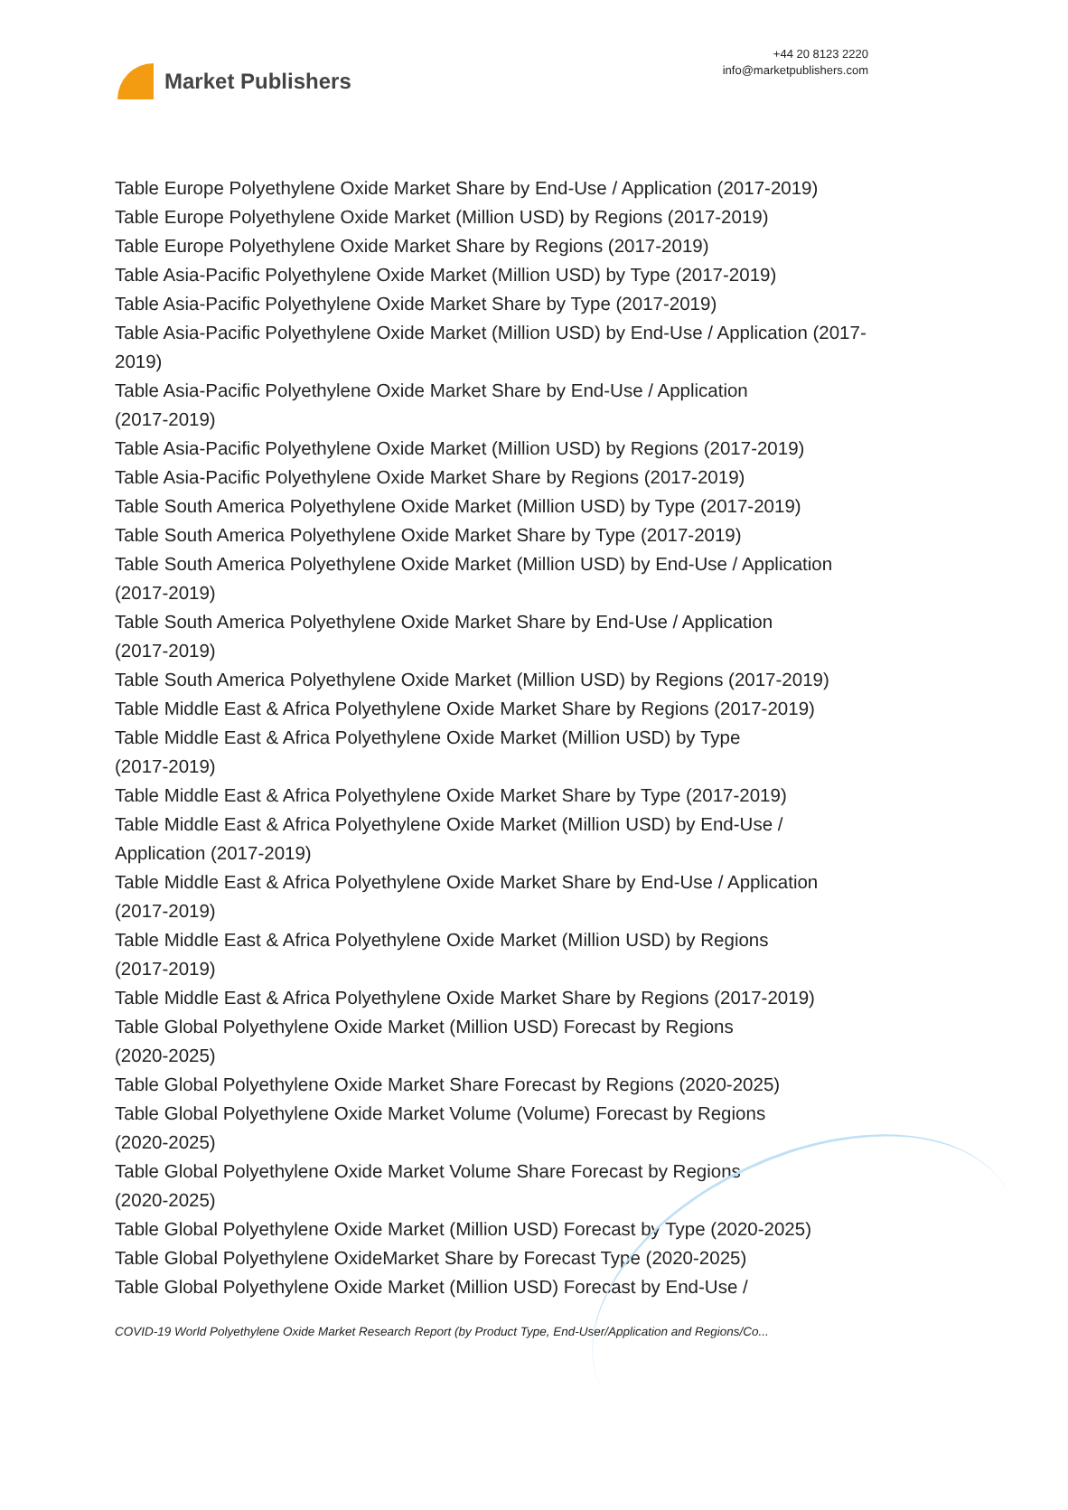Market Publishers
+44 20 8123 2220
info@marketpublishers.com
Table Europe Polyethylene Oxide Market Share by End-Use / Application (2017-2019)
Table Europe Polyethylene Oxide Market (Million USD) by Regions (2017-2019)
Table Europe Polyethylene Oxide Market Share by Regions (2017-2019)
Table Asia-Pacific Polyethylene Oxide Market (Million USD) by Type (2017-2019)
Table Asia-Pacific Polyethylene Oxide Market Share by Type (2017-2019)
Table Asia-Pacific Polyethylene Oxide Market (Million USD) by End-Use / Application (2017-2019)
Table Asia-Pacific Polyethylene Oxide Market Share by End-Use / Application
(2017-2019)
Table Asia-Pacific Polyethylene Oxide Market (Million USD) by Regions (2017-2019)
Table Asia-Pacific Polyethylene Oxide Market Share by Regions (2017-2019)
Table South America Polyethylene Oxide Market (Million USD) by Type (2017-2019)
Table South America Polyethylene Oxide Market Share by Type (2017-2019)
Table South America Polyethylene Oxide Market (Million USD) by End-Use / Application (2017-2019)
Table South America Polyethylene Oxide Market Share by End-Use / Application
(2017-2019)
Table South America Polyethylene Oxide Market (Million USD) by Regions (2017-2019)
Table Middle East & Africa Polyethylene Oxide Market Share by Regions (2017-2019)
Table Middle East & Africa Polyethylene Oxide Market (Million USD) by Type
(2017-2019)
Table Middle East & Africa Polyethylene Oxide Market Share by Type (2017-2019)
Table Middle East & Africa Polyethylene Oxide Market (Million USD) by End-Use /
Application (2017-2019)
Table Middle East & Africa Polyethylene Oxide Market Share by End-Use / Application
(2017-2019)
Table Middle East & Africa Polyethylene Oxide Market (Million USD) by Regions
(2017-2019)
Table Middle East & Africa Polyethylene Oxide Market Share by Regions (2017-2019)
Table Global Polyethylene Oxide Market (Million USD) Forecast by Regions
(2020-2025)
Table Global Polyethylene Oxide Market Share Forecast by Regions (2020-2025)
Table Global Polyethylene Oxide Market Volume (Volume) Forecast by Regions
(2020-2025)
Table Global Polyethylene Oxide Market Volume Share Forecast by Regions
(2020-2025)
Table Global Polyethylene Oxide Market (Million USD) Forecast by Type (2020-2025)
Table Global Polyethylene OxideMarket Share by Forecast Type (2020-2025)
Table Global Polyethylene Oxide Market (Million USD) Forecast by End-Use /
COVID-19 World Polyethylene Oxide Market Research Report (by Product Type, End-User/Application and Regions/Co...